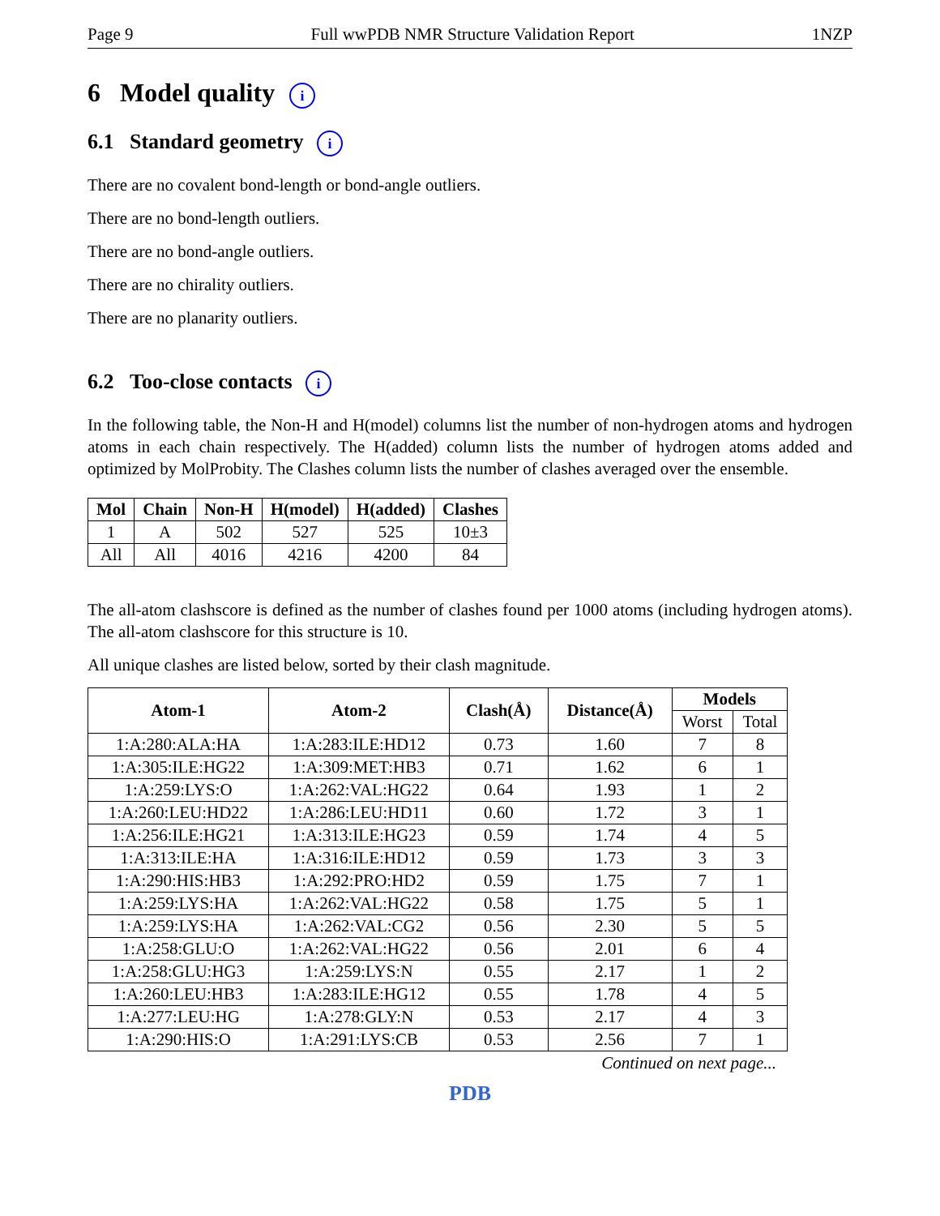Page 9 Full wwPDB NMR Structure Validation Report 1NZP
6 Model quality i
6.1 Standard geometry i
There are no covalent bond-length or bond-angle outliers.
There are no bond-length outliers.
There are no bond-angle outliers.
There are no chirality outliers.
There are no planarity outliers.
6.2 Too-close contacts i
In the following table, the Non-H and H(model) columns list the number of non-hydrogen atoms and hydrogen atoms in each chain respectively. The H(added) column lists the number of hydrogen atoms added and optimized by MolProbity. The Clashes column lists the number of clashes averaged over the ensemble.
| Mol | Chain | Non-H | H(model) | H(added) | Clashes |
| --- | --- | --- | --- | --- | --- |
| 1 | A | 502 | 527 | 525 | 10±3 |
| All | All | 4016 | 4216 | 4200 | 84 |
The all-atom clashscore is defined as the number of clashes found per 1000 atoms (including hydrogen atoms). The all-atom clashscore for this structure is 10.
All unique clashes are listed below, sorted by their clash magnitude.
| Atom-1 | Atom-2 | Clash(Å) | Distance(Å) | Models | |
| --- | --- | --- | --- | --- | --- |
| | | | | Worst | Total |
| 1:A:280:ALA:HA | 1:A:283:ILE:HD12 | 0.73 | 1.60 | 7 | 8 |
| 1:A:305:ILE:HG22 | 1:A:309:MET:HB3 | 0.71 | 1.62 | 6 | 1 |
| 1:A:259:LYS:O | 1:A:262:VAL:HG22 | 0.64 | 1.93 | 1 | 2 |
| 1:A:260:LEU:HD22 | 1:A:286:LEU:HD11 | 0.60 | 1.72 | 3 | 1 |
| 1:A:256:ILE:HG21 | 1:A:313:ILE:HG23 | 0.59 | 1.74 | 4 | 5 |
| 1:A:313:ILE:HA | 1:A:316:ILE:HD12 | 0.59 | 1.73 | 3 | 3 |
| 1:A:290:HIS:HB3 | 1:A:292:PRO:HD2 | 0.59 | 1.75 | 7 | 1 |
| 1:A:259:LYS:HA | 1:A:262:VAL:HG22 | 0.58 | 1.75 | 5 | 1 |
| 1:A:259:LYS:HA | 1:A:262:VAL:CG2 | 0.56 | 2.30 | 5 | 5 |
| 1:A:258:GLU:O | 1:A:262:VAL:HG22 | 0.56 | 2.01 | 6 | 4 |
| 1:A:258:GLU:HG3 | 1:A:259:LYS:N | 0.55 | 2.17 | 1 | 2 |
| 1:A:260:LEU:HB3 | 1:A:283:ILE:HG12 | 0.55 | 1.78 | 4 | 5 |
| 1:A:277:LEU:HG | 1:A:278:GLY:N | 0.53 | 2.17 | 4 | 3 |
| 1:A:290:HIS:O | 1:A:291:LYS:CB | 0.53 | 2.56 | 7 | 1 |
Continued on next page...
PDB